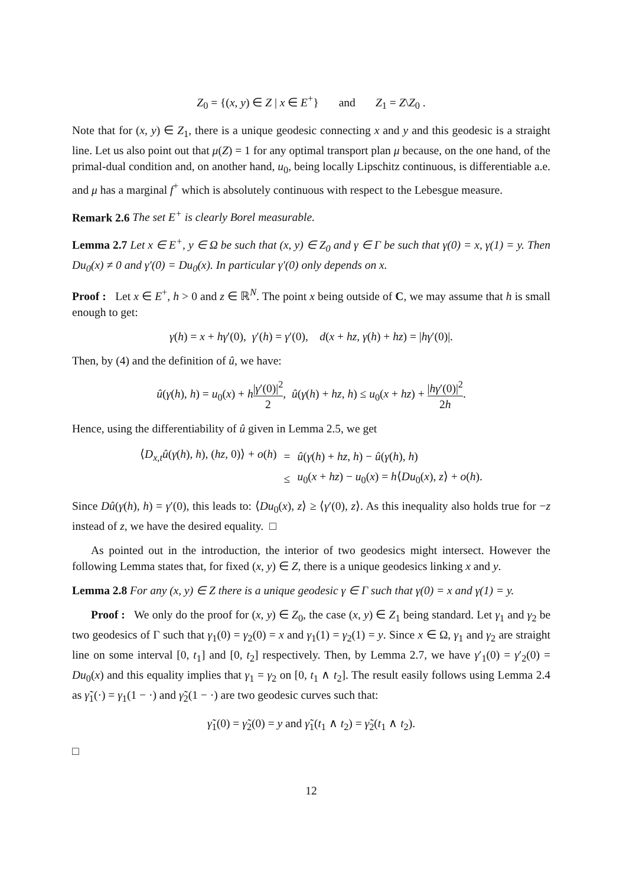Z<sub>0</sub> = {(x, y) ∈ Z | x ∈ E<sup>+</sup>} and Z<sub>1</sub> = Z\Z<sub>0</sub> .
Note that for (x, y) ∈ Z<sub>1</sub>, there is a unique geodesic connecting x and y and this geodesic is a straight line. Let us also point out that μ(Z) = 1 for any optimal transport plan μ because, on the one hand, of the primal-dual condition and, on another hand, u<sub>0</sub>, being locally Lipschitz continuous, is differentiable a.e. and μ has a marginal f<sup>+</sup> which is absolutely continuous with respect to the Lebesgue measure.
Remark 2.6 The set E<sup>+</sup> is clearly Borel measurable.
Lemma 2.7 Let x ∈ E<sup>+</sup>, y ∈ Ω be such that (x, y) ∈ Z<sub>0</sub> and γ ∈ Γ be such that γ(0) = x, γ(1) = y. Then Du<sub>0</sub>(x) ≠ 0 and γ′(0) = Du<sub>0</sub>(x). In particular γ′(0) only depends on x.
Proof : Let x ∈ E<sup>+</sup>, h > 0 and z ∈ ℝ<sup>N</sup>. The point x being outside of C, we may assume that h is small enough to get:
γ(h) = x + hγ′(0), γ′(h) = γ′(0), d(x + hz, γ(h) + hz) = |hγ′(0)|.
Then, by (4) and the definition of û, we have:
û(γ(h), h) = u<sub>0</sub>(x) + h|γ′(0)|<sup>2</sup> 2, û(γ(h) + hz, h) ≤ u<sub>0</sub>(x + hz) + |hγ′(0)|<sup>2</sup> 2h.
Hence, using the differentiability of û given in Lemma 2.5, we get
| ⟨ D<sub>x,t</sub>û ( γ ( h ), h ), ( hz , 0)⟩ + o ( h ) | = | û ( γ ( h ) + hz , h ) − û ( γ ( h ), h ) |
| | ≤ | u<sub>0</sub>( x + hz ) − u<sub>0</sub>( x ) = h ⟨ Du<sub>0</sub>( x ), z ⟩ + o ( h ). |
Since Dû(γ(h), h) = γ′(0), this leads to: ⟨Du<sub>0</sub>(x), z⟩ ≥ ⟨γ′(0), z⟩. As this inequality also holds true for −z instead of z, we have the desired equality. □
As pointed out in the introduction, the interior of two geodesics might intersect. However the following Lemma states that, for fixed (x, y) ∈ Z, there is a unique geodesics linking x and y.
Lemma 2.8 For any (x, y) ∈ Z there is a unique geodesic γ ∈ Γ such that γ(0) = x and γ(1) = y.
Proof : We only do the proof for (x, y) ∈ Z<sub>0</sub>, the case (x, y) ∈ Z<sub>1</sub> being standard. Let γ<sub>1</sub> and γ<sub>2</sub> be two geodesics of Γ such that γ<sub>1</sub>(0) = γ<sub>2</sub>(0) = x and γ<sub>1</sub>(1) = γ<sub>2</sub>(1) = y. Since x ∈ Ω, γ<sub>1</sub> and γ<sub>2</sub> are straight line on some interval [0, t<sub>1</sub>] and [0, t<sub>2</sub>] respectively. Then, by Lemma 2.7, we have γ′<sub>1</sub>(0) = γ′<sub>2</sub>(0) = Du<sub>0</sub>(x) and this equality implies that γ<sub>1</sub> = γ<sub>2</sub> on [0, t<sub>1</sub> ∧ t<sub>2</sub>]. The result easily follows using Lemma 2.4 as γ̃<sub>1</sub>(·) = γ<sub>1</sub>(1 − ·) and γ̃<sub>2</sub>(1 − ·) are two geodesic curves such that:
γ̃<sub>1</sub>(0) = γ̃<sub>2</sub>(0) = y and γ̃<sub>1</sub>(t<sub>1</sub> ∧ t<sub>2</sub>) = γ̃<sub>2</sub>(t<sub>1</sub> ∧ t<sub>2</sub>).
□
12